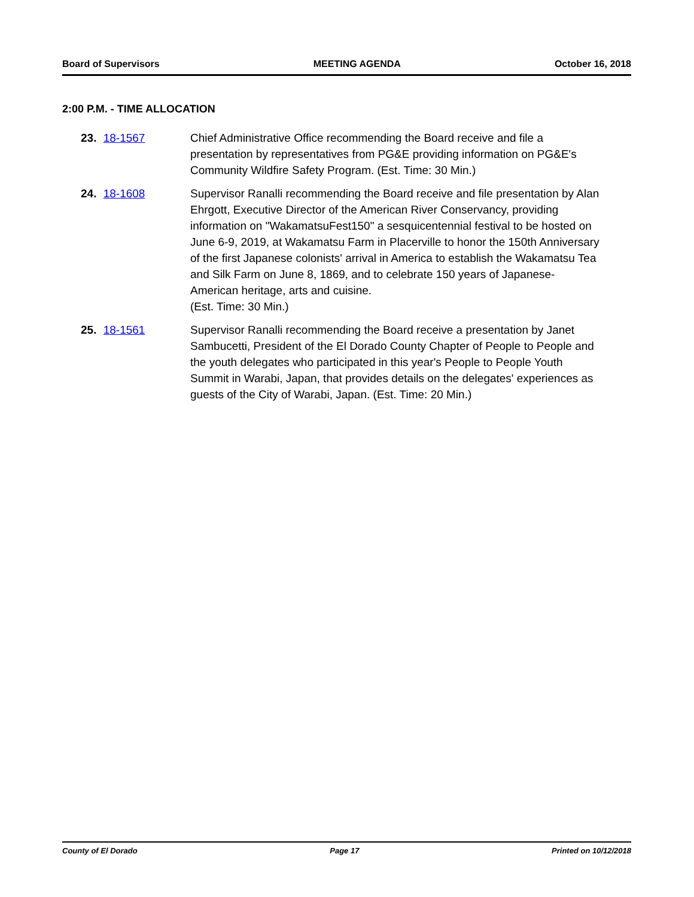Board of Supervisors MEETING AGENDA October 16, 2018
2:00 P.M. - TIME ALLOCATION
23. 18-1567 Chief Administrative Office recommending the Board receive and file a presentation by representatives from PG&E providing information on PG&E's Community Wildfire Safety Program. (Est. Time: 30 Min.)
24. 18-1608 Supervisor Ranalli recommending the Board receive and file presentation by Alan Ehrgott, Executive Director of the American River Conservancy, providing information on "WakamatsuFest150" a sesquicentennial festival to be hosted on June 6-9, 2019, at Wakamatsu Farm in Placerville to honor the 150th Anniversary of the first Japanese colonists' arrival in America to establish the Wakamatsu Tea and Silk Farm on June 8, 1869, and to celebrate 150 years of Japanese-American heritage, arts and cuisine.
(Est. Time: 30 Min.)
25. 18-1561 Supervisor Ranalli recommending the Board receive a presentation by Janet Sambucetti, President of the El Dorado County Chapter of People to People and the youth delegates who participated in this year's People to People Youth Summit in Warabi, Japan, that provides details on the delegates' experiences as guests of the City of Warabi, Japan. (Est. Time: 20 Min.)
County of El Dorado Page 17 Printed on 10/12/2018